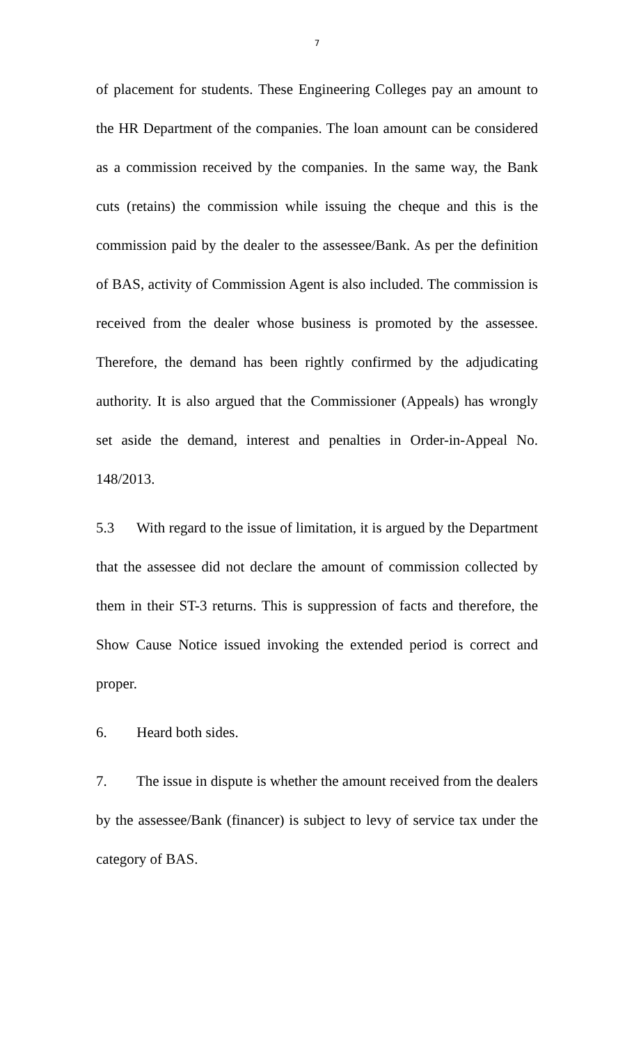7
of placement for students. These Engineering Colleges pay an amount to the HR Department of the companies. The loan amount can be considered as a commission received by the companies. In the same way, the Bank cuts (retains) the commission while issuing the cheque and this is the commission paid by the dealer to the assessee/Bank. As per the definition of BAS, activity of Commission Agent is also included. The commission is received from the dealer whose business is promoted by the assessee. Therefore, the demand has been rightly confirmed by the adjudicating authority. It is also argued that the Commissioner (Appeals) has wrongly set aside the demand, interest and penalties in Order-in-Appeal No. 148/2013.
5.3 With regard to the issue of limitation, it is argued by the Department that the assessee did not declare the amount of commission collected by them in their ST-3 returns. This is suppression of facts and therefore, the Show Cause Notice issued invoking the extended period is correct and proper.
6. Heard both sides.
7. The issue in dispute is whether the amount received from the dealers by the assessee/Bank (financer) is subject to levy of service tax under the category of BAS.